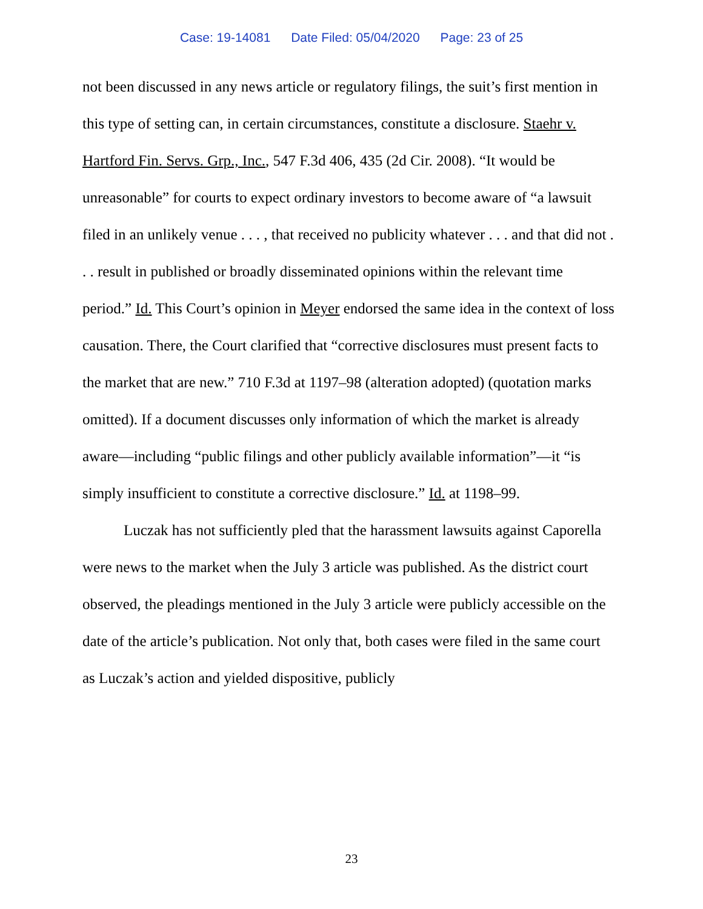Case: 19-14081 Date Filed: 05/04/2020 Page: 23 of 25
not been discussed in any news article or regulatory filings, the suit’s first mention in this type of setting can, in certain circumstances, constitute a disclosure. Staehr v. Hartford Fin. Servs. Grp., Inc., 547 F.3d 406, 435 (2d Cir. 2008). “It would be unreasonable” for courts to expect ordinary investors to become aware of “a lawsuit filed in an unlikely venue . . . , that received no publicity whatever . . . and that did not . . . result in published or broadly disseminated opinions within the relevant time period.” Id. This Court’s opinion in Meyer endorsed the same idea in the context of loss causation. There, the Court clarified that “corrective disclosures must present facts to the market that are new.” 710 F.3d at 1197–98 (alteration adopted) (quotation marks omitted). If a document discusses only information of which the market is already aware—including “public filings and other publicly available information”—it “is simply insufficient to constitute a corrective disclosure.” Id. at 1198–99.
Luczak has not sufficiently pled that the harassment lawsuits against Caporella were news to the market when the July 3 article was published. As the district court observed, the pleadings mentioned in the July 3 article were publicly accessible on the date of the article’s publication. Not only that, both cases were filed in the same court as Luczak’s action and yielded dispositive, publicly
23